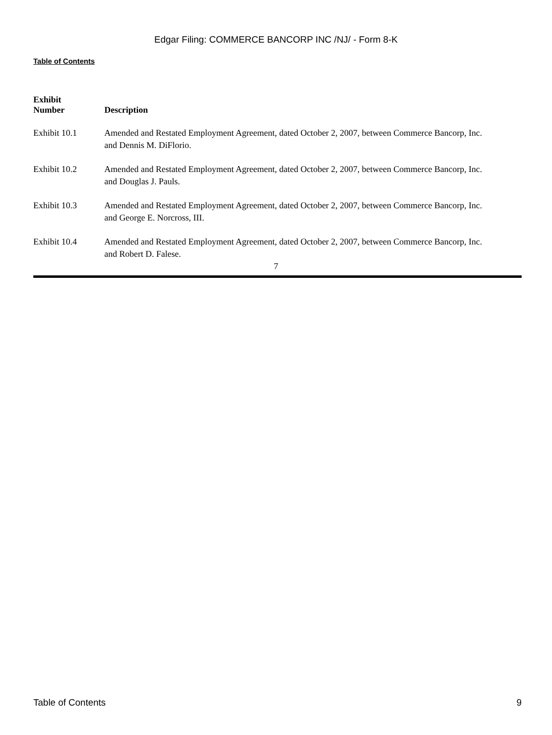Edgar Filing: COMMERCE BANCORP INC /NJ/ - Form 8-K
Table of Contents
| Exhibit Number | Description |
| --- | --- |
| Exhibit 10.1 | Amended and Restated Employment Agreement, dated October 2, 2007, between Commerce Bancorp, Inc. and Dennis M. DiFlorio. |
| Exhibit 10.2 | Amended and Restated Employment Agreement, dated October 2, 2007, between Commerce Bancorp, Inc. and Douglas J. Pauls. |
| Exhibit 10.3 | Amended and Restated Employment Agreement, dated October 2, 2007, between Commerce Bancorp, Inc. and George E. Norcross, III. |
| Exhibit 10.4 | Amended and Restated Employment Agreement, dated October 2, 2007, between Commerce Bancorp, Inc. and Robert D. Falese. |
7
Table of Contents 9